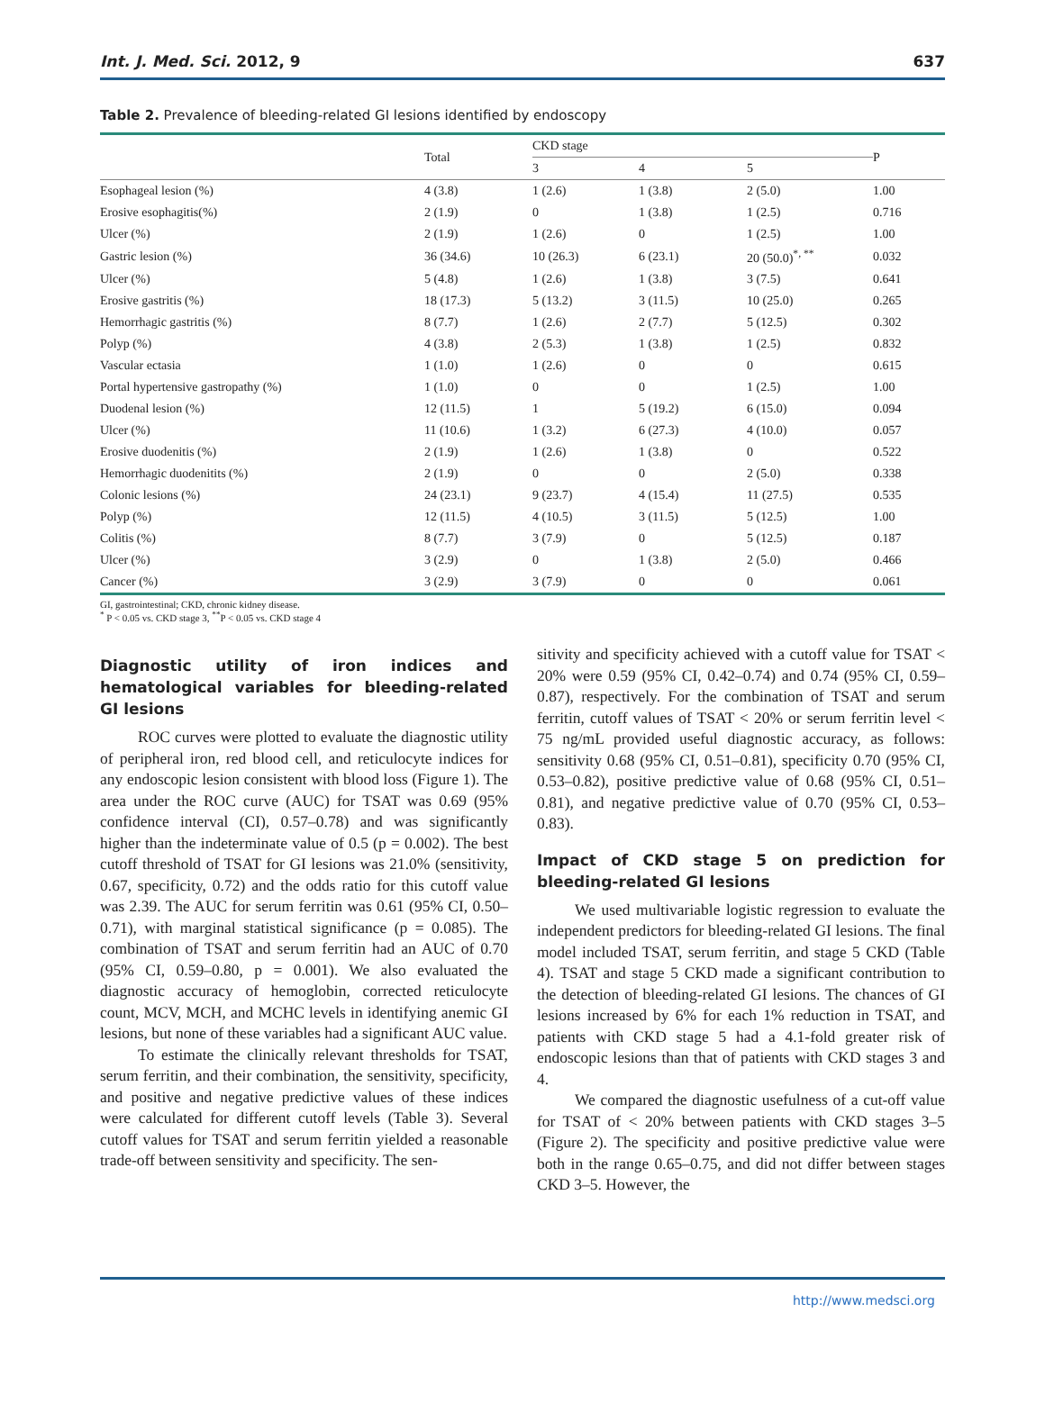Int. J. Med. Sci. 2012, 9 637
Table 2. Prevalence of bleeding-related GI lesions identified by endoscopy
| | Total | CKD stage | | | P |
| --- | --- | --- | --- | --- | --- |
| | | 3 | 4 | 5 | |
| Esophageal lesion (%) | 4 (3.8) | 1 (2.6) | 1 (3.8) | 2 (5.0) | 1.00 |
| Erosive esophagitis(%) | 2 (1.9) | 0 | 1 (3.8) | 1 (2.5) | 0.716 |
| Ulcer (%) | 2 (1.9) | 1 (2.6) | 0 | 1 (2.5) | 1.00 |
| Gastric lesion (%) | 36 (34.6) | 10 (26.3) | 6 (23.1) | 20 (50.0)<sup>*, **</sup> | 0.032 |
| Ulcer (%) | 5 (4.8) | 1 (2.6) | 1 (3.8) | 3 (7.5) | 0.641 |
| Erosive gastritis (%) | 18 (17.3) | 5 (13.2) | 3 (11.5) | 10 (25.0) | 0.265 |
| Hemorrhagic gastritis (%) | 8 (7.7) | 1 (2.6) | 2 (7.7) | 5 (12.5) | 0.302 |
| Polyp (%) | 4 (3.8) | 2 (5.3) | 1 (3.8) | 1 (2.5) | 0.832 |
| Vascular ectasia | 1 (1.0) | 1 (2.6) | 0 | 0 | 0.615 |
| Portal hypertensive gastropathy (%) | 1 (1.0) | 0 | 0 | 1 (2.5) | 1.00 |
| Duodenal lesion (%) | 12 (11.5) | 1 | 5 (19.2) | 6 (15.0) | 0.094 |
| Ulcer (%) | 11 (10.6) | 1 (3.2) | 6 (27.3) | 4 (10.0) | 0.057 |
| Erosive duodenitis (%) | 2 (1.9) | 1 (2.6) | 1 (3.8) | 0 | 0.522 |
| Hemorrhagic duodenitits (%) | 2 (1.9) | 0 | 0 | 2 (5.0) | 0.338 |
| Colonic lesions (%) | 24 (23.1) | 9 (23.7) | 4 (15.4) | 11 (27.5) | 0.535 |
| Polyp (%) | 12 (11.5) | 4 (10.5) | 3 (11.5) | 5 (12.5) | 1.00 |
| Colitis (%) | 8 (7.7) | 3 (7.9) | 0 | 5 (12.5) | 0.187 |
| Ulcer (%) | 3 (2.9) | 0 | 1 (3.8) | 2 (5.0) | 0.466 |
| Cancer (%) | 3 (2.9) | 3 (7.9) | 0 | 0 | 0.061 |
GI, gastrointestinal; CKD, chronic kidney disease.
<sup>*</sup> P < 0.05 vs. CKD stage 3, <sup>**</sup>P < 0.05 vs. CKD stage 4
Diagnostic utility of iron indices and hematological variables for bleeding-related GI lesions
ROC curves were plotted to evaluate the diagnostic utility of peripheral iron, red blood cell, and reticulocyte indices for any endoscopic lesion consistent with blood loss (Figure 1). The area under the ROC curve (AUC) for TSAT was 0.69 (95% confidence interval (CI), 0.57–0.78) and was significantly higher than the indeterminate value of 0.5 (p = 0.002). The best cutoff threshold of TSAT for GI lesions was 21.0% (sensitivity, 0.67, specificity, 0.72) and the odds ratio for this cutoff value was 2.39. The AUC for serum ferritin was 0.61 (95% CI, 0.50–0.71), with marginal statistical significance (p = 0.085). The combination of TSAT and serum ferritin had an AUC of 0.70 (95% CI, 0.59–0.80, p = 0.001). We also evaluated the diagnostic accuracy of hemoglobin, corrected reticulocyte count, MCV, MCH, and MCHC levels in identifying anemic GI lesions, but none of these variables had a significant AUC value.
To estimate the clinically relevant thresholds for TSAT, serum ferritin, and their combination, the sensitivity, specificity, and positive and negative predictive values of these indices were calculated for different cutoff levels (Table 3). Several cutoff values for TSAT and serum ferritin yielded a reasonable trade-off between sensitivity and specificity. The sen-
sitivity and specificity achieved with a cutoff value for TSAT < 20% were 0.59 (95% CI, 0.42–0.74) and 0.74 (95% CI, 0.59–0.87), respectively. For the combination of TSAT and serum ferritin, cutoff values of TSAT < 20% or serum ferritin level < 75 ng/mL provided useful diagnostic accuracy, as follows: sensitivity 0.68 (95% CI, 0.51–0.81), specificity 0.70 (95% CI, 0.53–0.82), positive predictive value of 0.68 (95% CI, 0.51–0.81), and negative predictive value of 0.70 (95% CI, 0.53–0.83).
Impact of CKD stage 5 on prediction for bleeding-related GI lesions
We used multivariable logistic regression to evaluate the independent predictors for bleeding-related GI lesions. The final model included TSAT, serum ferritin, and stage 5 CKD (Table 4). TSAT and stage 5 CKD made a significant contribution to the detection of bleeding-related GI lesions. The chances of GI lesions increased by 6% for each 1% reduction in TSAT, and patients with CKD stage 5 had a 4.1-fold greater risk of endoscopic lesions than that of patients with CKD stages 3 and 4.
We compared the diagnostic usefulness of a cut-off value for TSAT of < 20% between patients with CKD stages 3–5 (Figure 2). The specificity and positive predictive value were both in the range 0.65–0.75, and did not differ between stages CKD 3–5. However, the
http://www.medsci.org